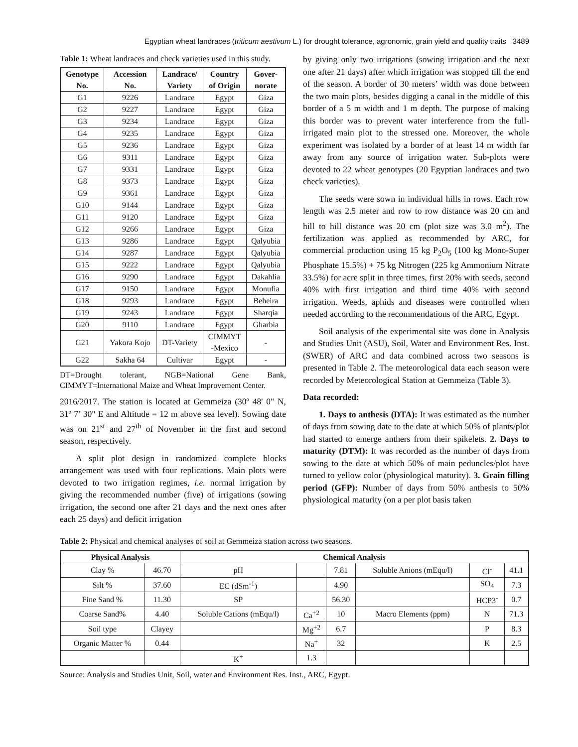Egyptian wheat landraces (triticum aestivum L.) for drought tolerance, agronomic, grain yield and quality traits 3489
Table 1: Wheat landraces and check varieties used in this study.
| Genotype No. | Accession No. | Landrace/ Variety | Country of Origin | Gover- norate |
| --- | --- | --- | --- | --- |
| G1 | 9226 | Landrace | Egypt | Giza |
| G2 | 9227 | Landrace | Egypt | Giza |
| G3 | 9234 | Landrace | Egypt | Giza |
| G4 | 9235 | Landrace | Egypt | Giza |
| G5 | 9236 | Landrace | Egypt | Giza |
| G6 | 9311 | Landrace | Egypt | Giza |
| G7 | 9331 | Landrace | Egypt | Giza |
| G8 | 9373 | Landrace | Egypt | Giza |
| G9 | 9361 | Landrace | Egypt | Giza |
| G10 | 9144 | Landrace | Egypt | Giza |
| G11 | 9120 | Landrace | Egypt | Giza |
| G12 | 9266 | Landrace | Egypt | Giza |
| G13 | 9286 | Landrace | Egypt | Qalyubia |
| G14 | 9287 | Landrace | Egypt | Qalyubia |
| G15 | 9222 | Landrace | Egypt | Qalyubia |
| G16 | 9290 | Landrace | Egypt | Dakahlia |
| G17 | 9150 | Landrace | Egypt | Monufia |
| G18 | 9293 | Landrace | Egypt | Beheira |
| G19 | 9243 | Landrace | Egypt | Sharqia |
| G20 | 9110 | Landrace | Egypt | Gharbia |
| G21 | Yakora Kojo | DT-Variety | CIMMYT -Mexico | - |
| G22 | Sakha 64 | Cultivar | Egypt | - |
DT=Drought tolerant, NGB=National Gene Bank, CIMMYT=International Maize and Wheat Improvement Center.
2016/2017. The station is located at Gemmeiza (30º 48' 0" N, 31º 7’ 30" E and Altitude = 12 m above sea level). Sowing date was on 21<sup>st</sup> and 27<sup>th</sup> of November in the first and second season, respectively.
A split plot design in randomized complete blocks arrangement was used with four replications. Main plots were devoted to two irrigation regimes, i.e. normal irrigation by giving the recommended number (five) of irrigations (sowing irrigation, the second one after 21 days and the next ones after each 25 days) and deficit irrigation
by giving only two irrigations (sowing irrigation and the next one after 21 days) after which irrigation was stopped till the end of the season. A border of 30 meters’ width was done between the two main plots, besides digging a canal in the middle of this border of a 5 m width and 1 m depth. The purpose of making this border was to prevent water interference from the full-irrigated main plot to the stressed one. Moreover, the whole experiment was isolated by a border of at least 14 m width far away from any source of irrigation water. Sub-plots were devoted to 22 wheat genotypes (20 Egyptian landraces and two check varieties).
The seeds were sown in individual hills in rows. Each row length was 2.5 meter and row to row distance was 20 cm and hill to hill distance was 20 cm (plot size was 3.0 m<sup>2</sup>). The fertilization was applied as recommended by ARC, for commercial production using 15 kg P<sub>2</sub>O<sub>5</sub> (100 kg Mono-Super Phosphate 15.5%) + 75 kg Nitrogen (225 kg Ammonium Nitrate 33.5%) for acre split in three times, first 20% with seeds, second 40% with first irrigation and third time 40% with second irrigation. Weeds, aphids and diseases were controlled when needed according to the recommendations of the ARC, Egypt.
Soil analysis of the experimental site was done in Analysis and Studies Unit (ASU), Soil, Water and Environment Res. Inst. (SWER) of ARC and data combined across two seasons is presented in Table 2. The meteorological data each season were recorded by Meteorological Station at Gemmeiza (Table 3).
Data recorded:
1. Days to anthesis (DTA): It was estimated as the number of days from sowing date to the date at which 50% of plants/plot had started to emerge anthers from their spikelets. 2. Days to maturity (DTM): It was recorded as the number of days from sowing to the date at which 50% of main peduncles/plot have turned to yellow color (physiological maturity). 3. Grain filling period (GFP): Number of days from 50% anthesis to 50% physiological maturity (on a per plot basis taken
Table 2: Physical and chemical analyses of soil at Gemmeiza station across two seasons.
| Physical Analysis | | Chemical Analysis | | | | | |
| --- | --- | --- | --- | --- | --- | --- | --- |
| Clay % | 46.70 | pH | | 7.81 | Soluble Anions (mEqu/l) | Cl<sup>-</sup> | 41.1 |
| Silt % | 37.60 | EC (dSm<sup>-1</sup>) | | 4.90 | | SO<sub>4</sub> | 7.3 |
| Fine Sand % | 11.30 | SP | | 56.30 | | HCP3<sup>-</sup> | 0.7 |
| Coarse Sand% | 4.40 | Soluble Cations (mEqu/l) | Ca<sup>+2</sup> | 10 | Macro Elements (ppm) | N | 71.3 |
| Soil type | Clayey | | Mg<sup>+2</sup> | 6.7 | | P | 8.3 |
| Organic Matter % | 0.44 | | Na<sup>+</sup> | 32 | | K | 2.5 |
| | | K<sup>+</sup> | 1.3 | | | | |
Source: Analysis and Studies Unit, Soil, water and Environment Res. Inst., ARC, Egypt.